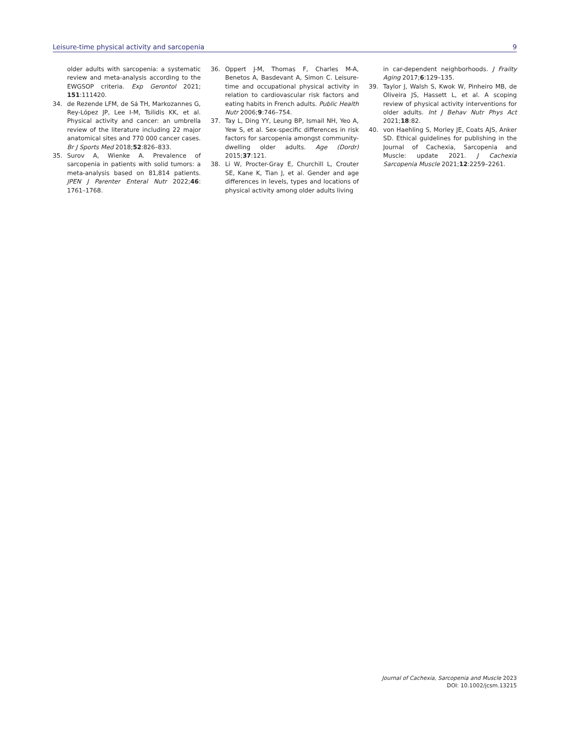Leisure-time physical activity and sarcopenia 9
older adults with sarcopenia: a systematic review and meta-analysis according to the EWGSOP criteria. Exp Gerontol 2021; 151:111420.
34. de Rezende LFM, de Sá TH, Markozannes G, Rey-López JP, Lee I-M, Tsilidis KK, et al. Physical activity and cancer: an umbrella review of the literature including 22 major anatomical sites and 770 000 cancer cases. Br J Sports Med 2018;52:826–833.
35. Surov A, Wienke A. Prevalence of sarcopenia in patients with solid tumors: a meta-analysis based on 81,814 patients. JPEN J Parenter Enteral Nutr 2022;46: 1761–1768.
36. Oppert J-M, Thomas F, Charles M-A, Benetos A, Basdevant A, Simon C. Leisure-time and occupational physical activity in relation to cardiovascular risk factors and eating habits in French adults. Public Health Nutr 2006;9:746–754.
37. Tay L, Ding YY, Leung BP, Ismail NH, Yeo A, Yew S, et al. Sex-specific differences in risk factors for sarcopenia amongst community-dwelling older adults. Age (Dordr) 2015;37:121.
38. Li W, Procter-Gray E, Churchill L, Crouter SE, Kane K, Tian J, et al. Gender and age differences in levels, types and locations of physical activity among older adults living
in car-dependent neighborhoods. J Frailty Aging 2017;6:129–135.
39. Taylor J, Walsh S, Kwok W, Pinheiro MB, de Oliveira JS, Hassett L, et al. A scoping review of physical activity interventions for older adults. Int J Behav Nutr Phys Act 2021;18:82.
40. von Haehling S, Morley JE, Coats AJS, Anker SD. Ethical guidelines for publishing in the Journal of Cachexia, Sarcopenia and Muscle: update 2021. J Cachexia Sarcopenia Muscle 2021;12:2259–2261.
Journal of Cachexia, Sarcopenia and Muscle 2023
DOI: 10.1002/jcsm.13215